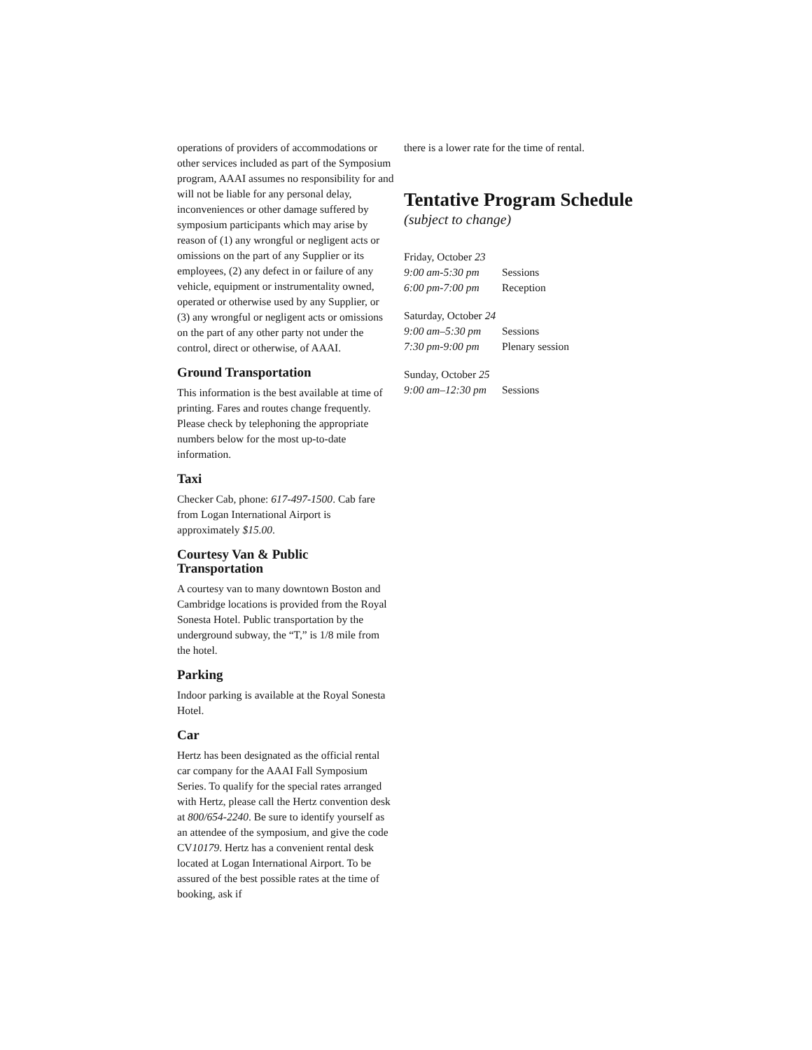operations of providers of accommodations or other services included as part of the Symposium program, AAAI assumes no responsibility for and will not be liable for any personal delay, inconveniences or other damage suffered by symposium participants which may arise by reason of (1) any wrongful or negligent acts or omissions on the part of any Supplier or its employees, (2) any defect in or failure of any vehicle, equipment or instrumentality owned, operated or otherwise used by any Supplier, or (3) any wrongful or negligent acts or omissions on the part of any other party not under the control, direct or otherwise, of AAAI.
Ground Transportation
This information is the best available at time of printing. Fares and routes change frequently. Please check by telephoning the appropriate numbers below for the most up-to-date information.
Taxi
Checker Cab, phone: 617-497-1500. Cab fare from Logan International Airport is approximately $15.00.
Courtesy Van & Public Transportation
A courtesy van to many downtown Boston and Cambridge locations is provided from the Royal Sonesta Hotel. Public transportation by the underground subway, the “T,” is 1/8 mile from the hotel.
Parking
Indoor parking is available at the Royal Sonesta Hotel.
Car
Hertz has been designated as the official rental car company for the AAAI Fall Symposium Series. To qualify for the special rates arranged with Hertz, please call the Hertz convention desk at 800/654-2240. Be sure to identify yourself as an attendee of the symposium, and give the code CV10179. Hertz has a convenient rental desk located at Logan International Airport. To be assured of the best possible rates at the time of booking, ask if
there is a lower rate for the time of rental.
Tentative Program Schedule
(subject to change)
Friday, October 23
9:00 am-5:30 pm Sessions
6:00 pm-7:00 pm Reception
Saturday, October 24
9:00 am–5:30 pm Sessions
7:30 pm-9:00 pm Plenary session
Sunday, October 25
9:00 am–12:30 pm Sessions